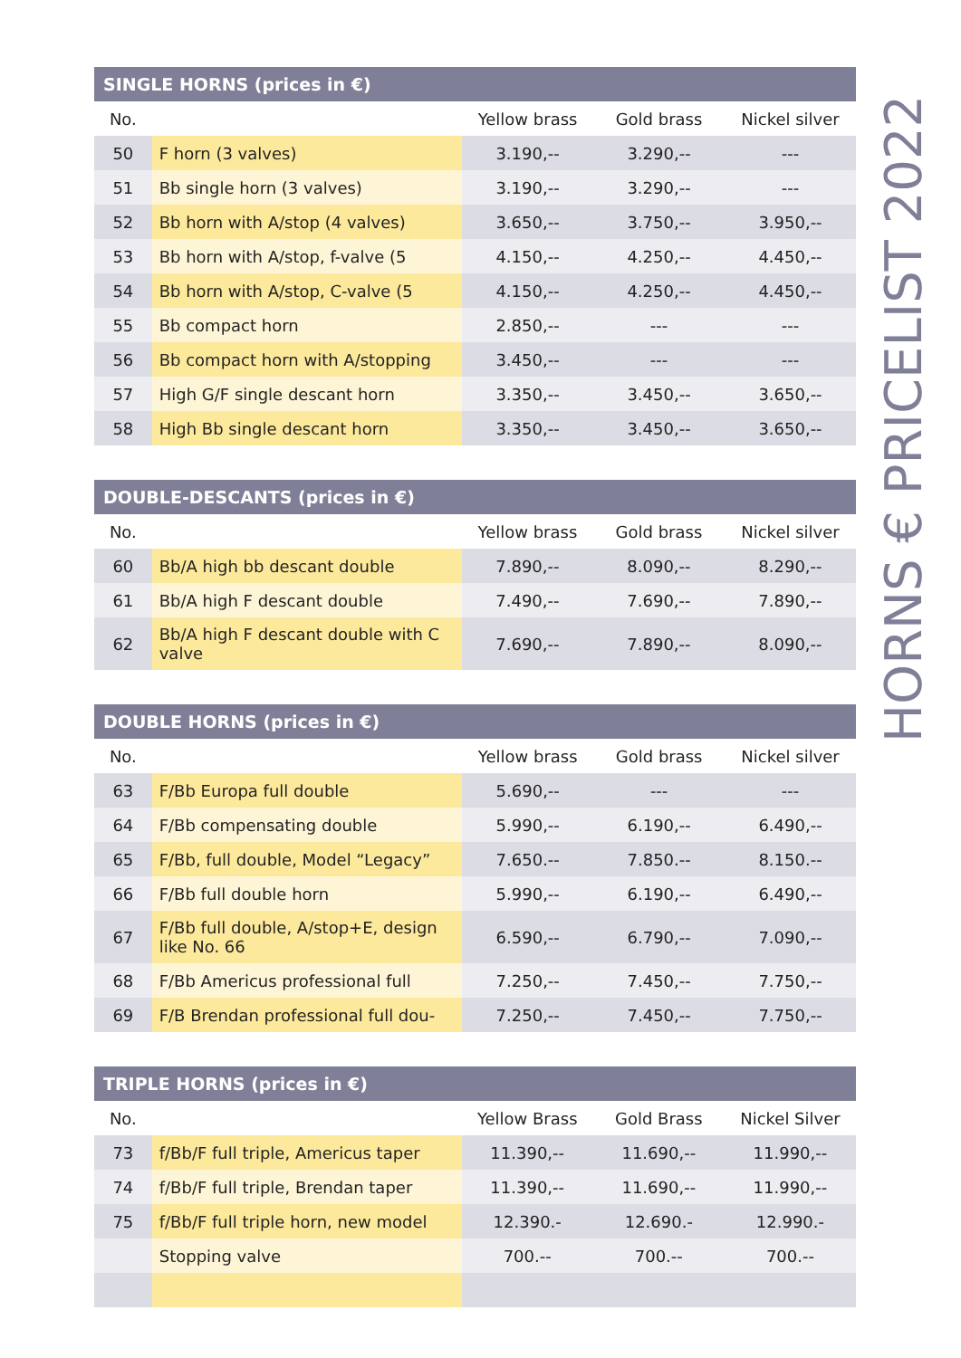| SINGLE HORNS (prices in €) | | | | |
| --- | --- | --- | --- | --- |
| No. | | Yellow brass | Gold brass | Nickel silver |
| 50 | F horn (3 valves) | 3.190,-- | 3.290,-- | --- |
| 51 | Bb single horn (3 valves) | 3.190,-- | 3.290,-- | --- |
| 52 | Bb horn with A/stop (4 valves) | 3.650,-- | 3.750,-- | 3.950,-- |
| 53 | Bb horn with A/stop, f-valve (5 | 4.150,-- | 4.250,-- | 4.450,-- |
| 54 | Bb horn with A/stop, C-valve (5 | 4.150,-- | 4.250,-- | 4.450,-- |
| 55 | Bb compact horn | 2.850,-- | --- | --- |
| 56 | Bb compact horn with A/stopping | 3.450,-- | --- | --- |
| 57 | High G/F single descant horn | 3.350,-- | 3.450,-- | 3.650,-- |
| 58 | High Bb single descant horn | 3.350,-- | 3.450,-- | 3.650,-- |
| DOUBLE-DESCANTS (prices in €) | | | | |
| --- | --- | --- | --- | --- |
| No. | | Yellow brass | Gold brass | Nickel silver |
| 60 | Bb/A high bb descant double | 7.890,-- | 8.090,-- | 8.290,-- |
| 61 | Bb/A high F descant double | 7.490,-- | 7.690,-- | 7.890,-- |
| 62 | Bb/A high F descant double with C valve | 7.690,-- | 7.890,-- | 8.090,-- |
| DOUBLE HORNS (prices in €) | | | | |
| --- | --- | --- | --- | --- |
| No. | | Yellow brass | Gold brass | Nickel silver |
| 63 | F/Bb Europa full double | 5.690,-- | --- | --- |
| 64 | F/Bb compensating double | 5.990,-- | 6.190,-- | 6.490,-- |
| 65 | F/Bb, full double, Model “Legacy” | 7.650.-- | 7.850.-- | 8.150.-- |
| 66 | F/Bb full double horn | 5.990,-- | 6.190,-- | 6.490,-- |
| 67 | F/Bb full double, A/stop+E, design like No. 66 | 6.590,-- | 6.790,-- | 7.090,-- |
| 68 | F/Bb Americus professional full | 7.250,-- | 7.450,-- | 7.750,-- |
| 69 | F/B Brendan professional full dou- | 7.250,-- | 7.450,-- | 7.750,-- |
| TRIPLE HORNS (prices in €) | | | | |
| --- | --- | --- | --- | --- |
| No. | | Yellow Brass | Gold Brass | Nickel Silver |
| 73 | f/Bb/F full triple, Americus taper | 11.390,-- | 11.690,-- | 11.990,-- |
| 74 | f/Bb/F full triple, Brendan taper | 11.390,-- | 11.690,-- | 11.990,-- |
| 75 | f/Bb/F full triple horn, new model | 12.390.- | 12.690.- | 12.990.- |
| | Stopping valve | 700.-- | 700.-- | 700.-- |
HORNS € PRICELIST 2022